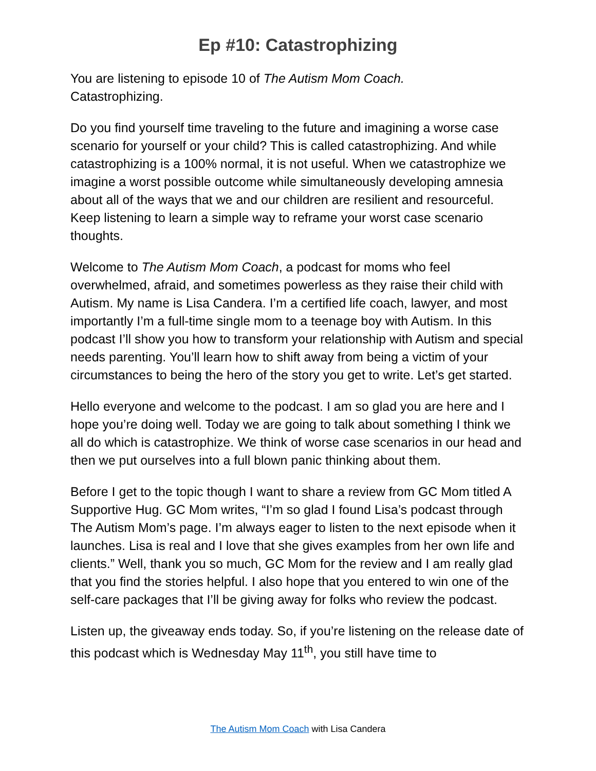Ep #10: Catastrophizing
You are listening to episode 10 of The Autism Mom Coach.
Catastrophizing.
Do you find yourself time traveling to the future and imagining a worse case scenario for yourself or your child? This is called catastrophizing. And while catastrophizing is a 100% normal, it is not useful. When we catastrophize we imagine a worst possible outcome while simultaneously developing amnesia about all of the ways that we and our children are resilient and resourceful. Keep listening to learn a simple way to reframe your worst case scenario thoughts.
Welcome to The Autism Mom Coach, a podcast for moms who feel overwhelmed, afraid, and sometimes powerless as they raise their child with Autism. My name is Lisa Candera. I’m a certified life coach, lawyer, and most importantly I’m a full-time single mom to a teenage boy with Autism. In this podcast I’ll show you how to transform your relationship with Autism and special needs parenting. You’ll learn how to shift away from being a victim of your circumstances to being the hero of the story you get to write. Let’s get started.
Hello everyone and welcome to the podcast. I am so glad you are here and I hope you’re doing well. Today we are going to talk about something I think we all do which is catastrophize. We think of worse case scenarios in our head and then we put ourselves into a full blown panic thinking about them.
Before I get to the topic though I want to share a review from GC Mom titled A Supportive Hug. GC Mom writes, “I’m so glad I found Lisa’s podcast through The Autism Mom’s page. I’m always eager to listen to the next episode when it launches. Lisa is real and I love that she gives examples from her own life and clients.” Well, thank you so much, GC Mom for the review and I am really glad that you find the stories helpful. I also hope that you entered to win one of the self-care packages that I’ll be giving away for folks who review the podcast.
Listen up, the giveaway ends today. So, if you’re listening on the release date of this podcast which is Wednesday May 11<sup>th</sup>, you still have time to
The Autism Mom Coach with Lisa Candera